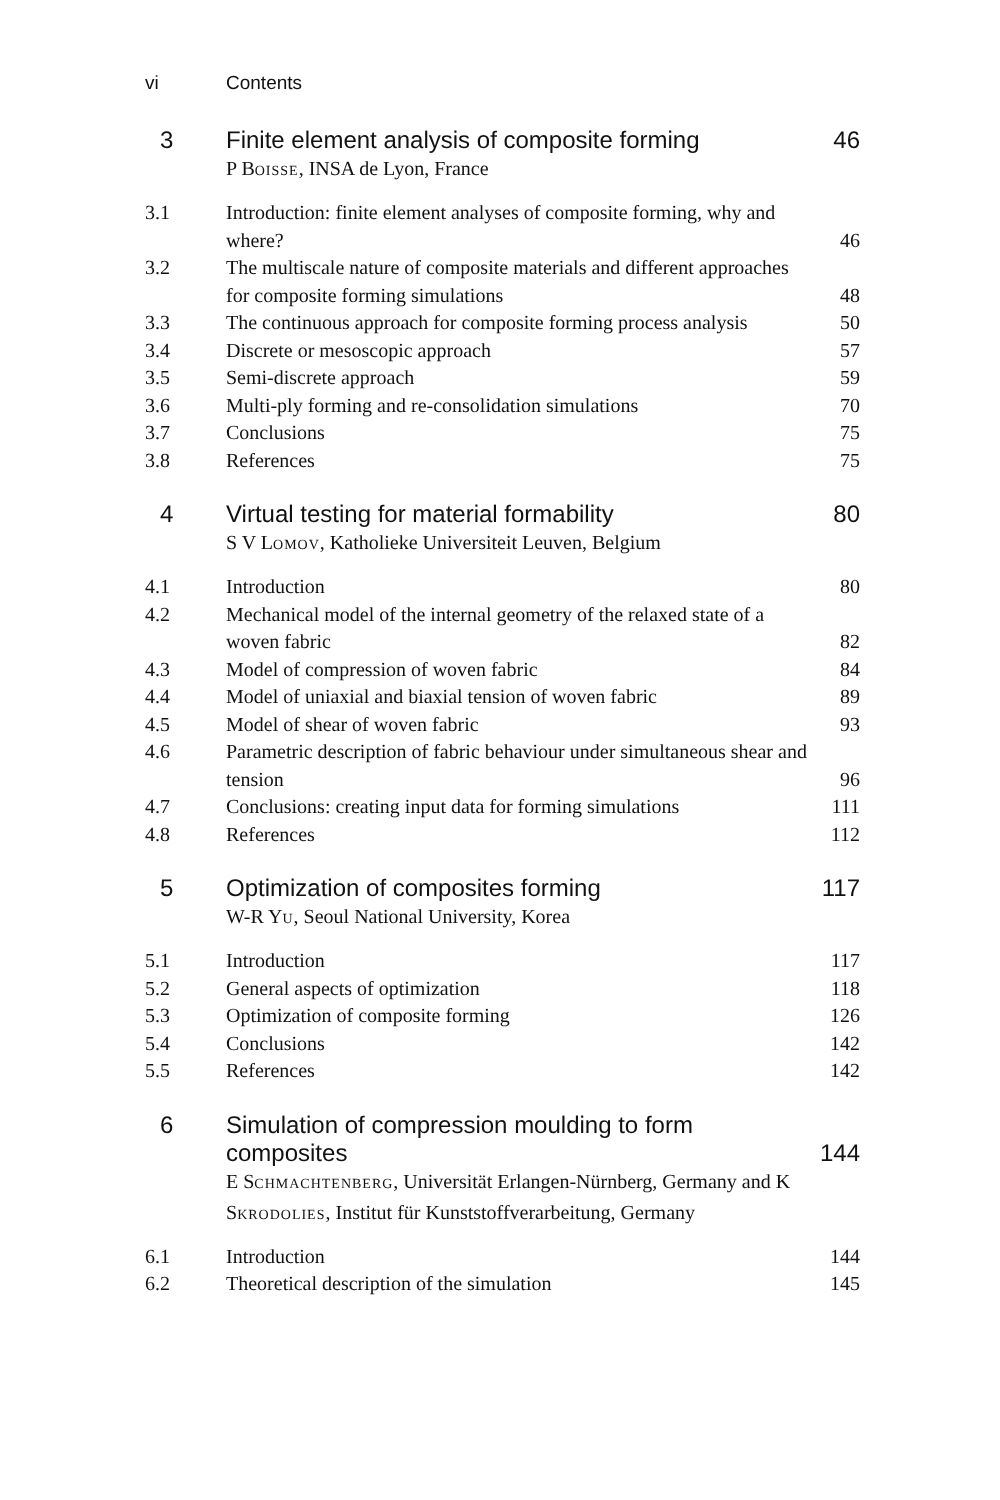vi Contents
3 Finite element analysis of composite forming
46
P BOISSE, INSA de Lyon, France
3.1 Introduction: finite element analyses of composite forming, why and where?
46
3.2 The multiscale nature of composite materials and different approaches for composite forming simulations
48
3.3 The continuous approach for composite forming process analysis
50
3.4 Discrete or mesoscopic approach
57
3.5 Semi-discrete approach 59
3.6 Multi-ply forming and re-consolidation simulations
70
3.7 Conclusions 75
3.8 References 75
4 Virtual testing for material formability
80
S V LOMOV, Katholieke Universiteit Leuven, Belgium
4.1 Introduction 80
4.2 Mechanical model of the internal geometry of the relaxed state of a woven fabric
82
4.3 Model of compression of woven fabric
84
4.4 Model of uniaxial and biaxial tension of woven fabric
89
4.5 Model of shear of woven fabric 93
4.6 Parametric description of fabric behaviour under simultaneous shear and tension
96
4.7 Conclusions: creating input data for forming simulations
111
4.8 References 112
5 Optimization of composites forming
117
W-R YU, Seoul National University, Korea
5.1 Introduction 117
5.2 General aspects of optimization
118
5.3 Optimization of composite forming
126
5.4 Conclusions 142
5.5 References 142
6 Simulation of compression moulding to form composites
144
E SCHMACHTENBERG, Universität Erlangen-Nürnberg, Germany and K SKRODOLIES, Institut für Kunststoffverarbeitung, Germany
6.1 Introduction 144
6.2 Theoretical description of the simulation
145